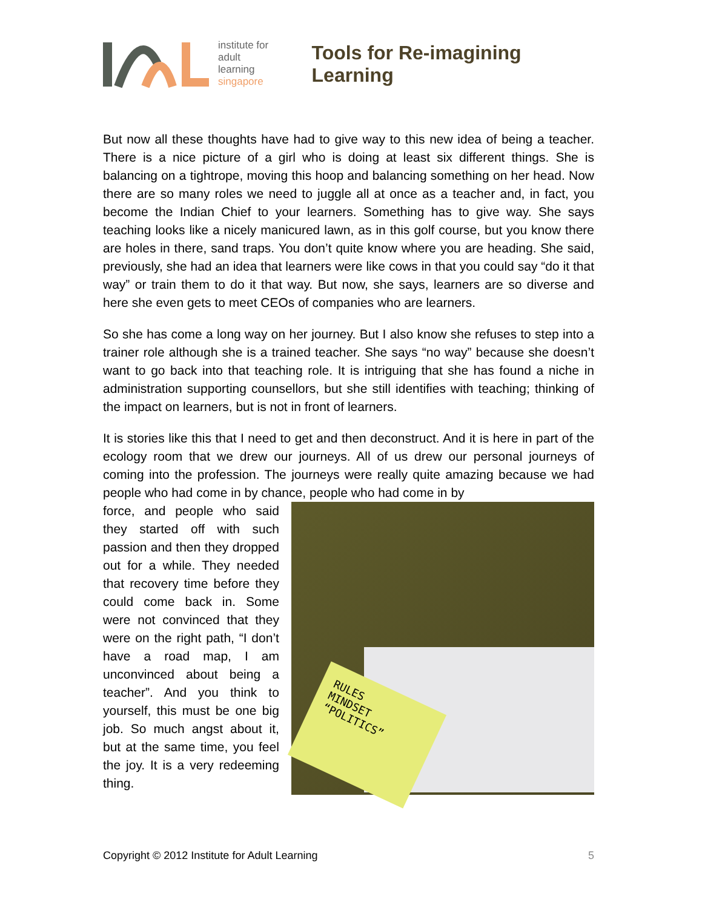institute for
adult
learning
singapore
Tools for Re-imagining Learning
But now all these thoughts have had to give way to this new idea of being a teacher. There is a nice picture of a girl who is doing at least six different things. She is balancing on a tightrope, moving this hoop and balancing something on her head. Now there are so many roles we need to juggle all at once as a teacher and, in fact, you become the Indian Chief to your learners. Something has to give way. She says teaching looks like a nicely manicured lawn, as in this golf course, but you know there are holes in there, sand traps. You don’t quite know where you are heading. She said, previously, she had an idea that learners were like cows in that you could say “do it that way” or train them to do it that way. But now, she says, learners are so diverse and here she even gets to meet CEOs of companies who are learners.
So she has come a long way on her journey. But I also know she refuses to step into a trainer role although she is a trained teacher. She says “no way” because she doesn’t want to go back into that teaching role. It is intriguing that she has found a niche in administration supporting counsellors, but she still identifies with teaching; thinking of the impact on learners, but is not in front of learners.
It is stories like this that I need to get and then deconstruct. And it is here in part of the ecology room that we drew our journeys. All of us drew our personal journeys of coming into the profession. The journeys were really quite amazing because we had people who had come in by chance, people who had come in by
force, and people who said they started off with such passion and then they dropped out for a while. They needed that recovery time before they could come back in. Some were not convinced that they were on the right path, “I don’t have a road map, I am unconvinced about being a teacher”. And you think to yourself, this must be one big job. So much angst about it, but at the same time, you feel the joy. It is a very redeeming thing.
RULES
MINDSET
“POLITICS”
Copyright © 2012 Institute for Adult Learning 5